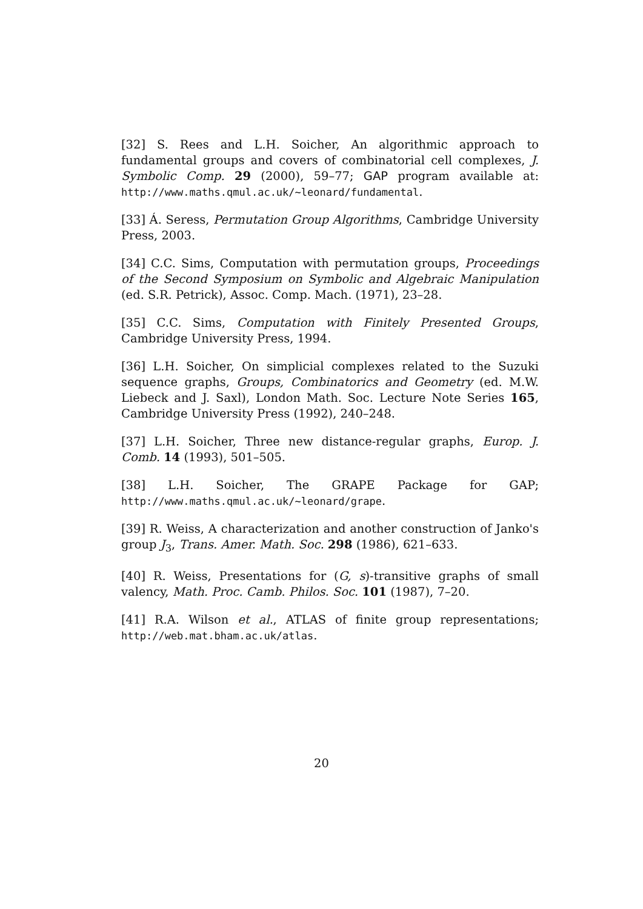[32] S. Rees and L.H. Soicher, An algorithmic approach to fundamental groups and covers of combinatorial cell complexes, J. Symbolic Comp. 29 (2000), 59–77; GAP program available at: http://www.maths.qmul.ac.uk/~leonard/fundamental.
[33] Á. Seress, Permutation Group Algorithms, Cambridge University Press, 2003.
[34] C.C. Sims, Computation with permutation groups, Proceedings of the Second Symposium on Symbolic and Algebraic Manipulation (ed. S.R. Petrick), Assoc. Comp. Mach. (1971), 23–28.
[35] C.C. Sims, Computation with Finitely Presented Groups, Cambridge University Press, 1994.
[36] L.H. Soicher, On simplicial complexes related to the Suzuki sequence graphs, Groups, Combinatorics and Geometry (ed. M.W. Liebeck and J. Saxl), London Math. Soc. Lecture Note Series 165, Cambridge University Press (1992), 240–248.
[37] L.H. Soicher, Three new distance-regular graphs, Europ. J. Comb. 14 (1993), 501–505.
[38] L.H. Soicher, The GRAPE Package for GAP; http://www.maths.qmul.ac.uk/~leonard/grape.
[39] R. Weiss, A characterization and another construction of Janko's group J<sub>3</sub>, Trans. Amer. Math. Soc. 298 (1986), 621–633.
[40] R. Weiss, Presentations for (G, s)-transitive graphs of small valency, Math. Proc. Camb. Philos. Soc. 101 (1987), 7–20.
[41] R.A. Wilson et al., ATLAS of finite group representations; http://web.mat.bham.ac.uk/atlas.
20